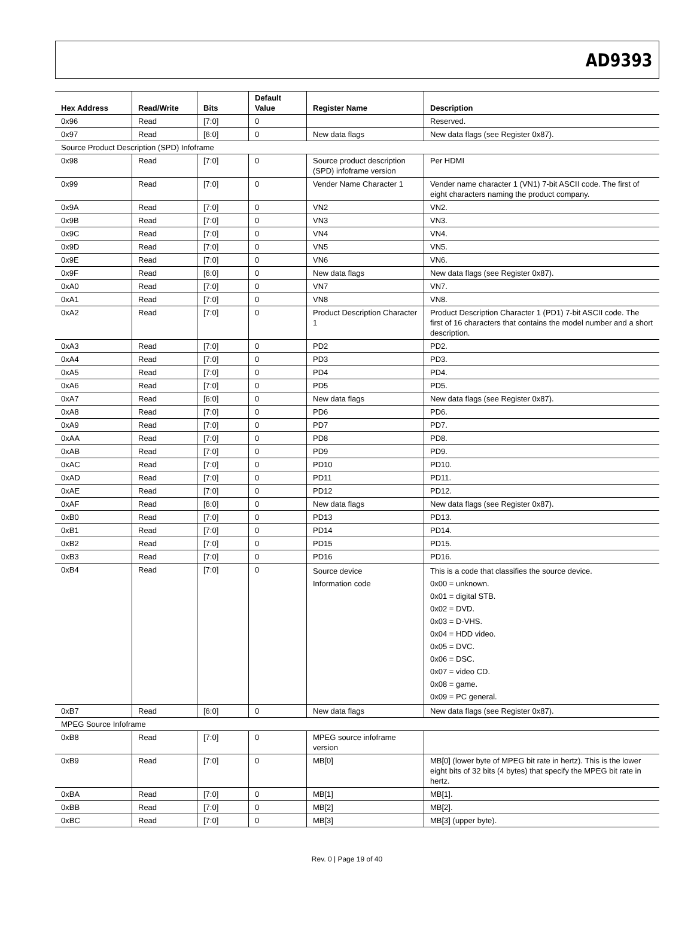AD9393
| Hex Address | Read/Write | Bits | Default Value | Register Name | Description |
| --- | --- | --- | --- | --- | --- |
| 0x96 | Read | [7:0] | 0 | | Reserved. |
| 0x97 | Read | [6:0] | 0 | New data flags | New data flags (see Register 0x87). |
| Source Product Description (SPD) Infoframe | | | | | |
| 0x98 | Read | [7:0] | 0 | Source product description (SPD) infoframe version | Per HDMI |
| 0x99 | Read | [7:0] | 0 | Vender Name Character 1 | Vender name character 1 (VN1) 7-bit ASCII code. The first of eight characters naming the product company. |
| 0x9A | Read | [7:0] | 0 | VN2 | VN2. |
| 0x9B | Read | [7:0] | 0 | VN3 | VN3. |
| 0x9C | Read | [7:0] | 0 | VN4 | VN4. |
| 0x9D | Read | [7:0] | 0 | VN5 | VN5. |
| 0x9E | Read | [7:0] | 0 | VN6 | VN6. |
| 0x9F | Read | [6:0] | 0 | New data flags | New data flags (see Register 0x87). |
| 0xA0 | Read | [7:0] | 0 | VN7 | VN7. |
| 0xA1 | Read | [7:0] | 0 | VN8 | VN8. |
| 0xA2 | Read | [7:0] | 0 | Product Description Character 1 | Product Description Character 1 (PD1) 7-bit ASCII code. The first of 16 characters that contains the model number and a short description. |
| 0xA3 | Read | [7:0] | 0 | PD2 | PD2. |
| 0xA4 | Read | [7:0] | 0 | PD3 | PD3. |
| 0xA5 | Read | [7:0] | 0 | PD4 | PD4. |
| 0xA6 | Read | [7:0] | 0 | PD5 | PD5. |
| 0xA7 | Read | [6:0] | 0 | New data flags | New data flags (see Register 0x87). |
| 0xA8 | Read | [7:0] | 0 | PD6 | PD6. |
| 0xA9 | Read | [7:0] | 0 | PD7 | PD7. |
| 0xAA | Read | [7:0] | 0 | PD8 | PD8. |
| 0xAB | Read | [7:0] | 0 | PD9 | PD9. |
| 0xAC | Read | [7:0] | 0 | PD10 | PD10. |
| 0xAD | Read | [7:0] | 0 | PD11 | PD11. |
| 0xAE | Read | [7:0] | 0 | PD12 | PD12. |
| 0xAF | Read | [6:0] | 0 | New data flags | New data flags (see Register 0x87). |
| 0xB0 | Read | [7:0] | 0 | PD13 | PD13. |
| 0xB1 | Read | [7:0] | 0 | PD14 | PD14. |
| 0xB2 | Read | [7:0] | 0 | PD15 | PD15. |
| 0xB3 | Read | [7:0] | 0 | PD16 | PD16. |
| 0xB4 | Read | [7:0] | 0 | Source device Information code | This is a code that classifies the source device. 0x00 = unknown. 0x01 = digital STB. 0x02 = DVD. 0x03 = D-VHS. 0x04 = HDD video. 0x05 = DVC. 0x06 = DSC. 0x07 = video CD. 0x08 = game. 0x09 = PC general. |
| 0xB7 | Read | [6:0] | 0 | New data flags | New data flags (see Register 0x87). |
| MPEG Source Infoframe | | | | | |
| 0xB8 | Read | [7:0] | 0 | MPEG source infoframe version | |
| 0xB9 | Read | [7:0] | 0 | MB[0] | MB[0] (lower byte of MPEG bit rate in hertz). This is the lower eight bits of 32 bits (4 bytes) that specify the MPEG bit rate in hertz. |
| 0xBA | Read | [7:0] | 0 | MB[1] | MB[1]. |
| 0xBB | Read | [7:0] | 0 | MB[2] | MB[2]. |
| 0xBC | Read | [7:0] | 0 | MB[3] | MB[3] (upper byte). |
Rev. 0 | Page 19 of 40